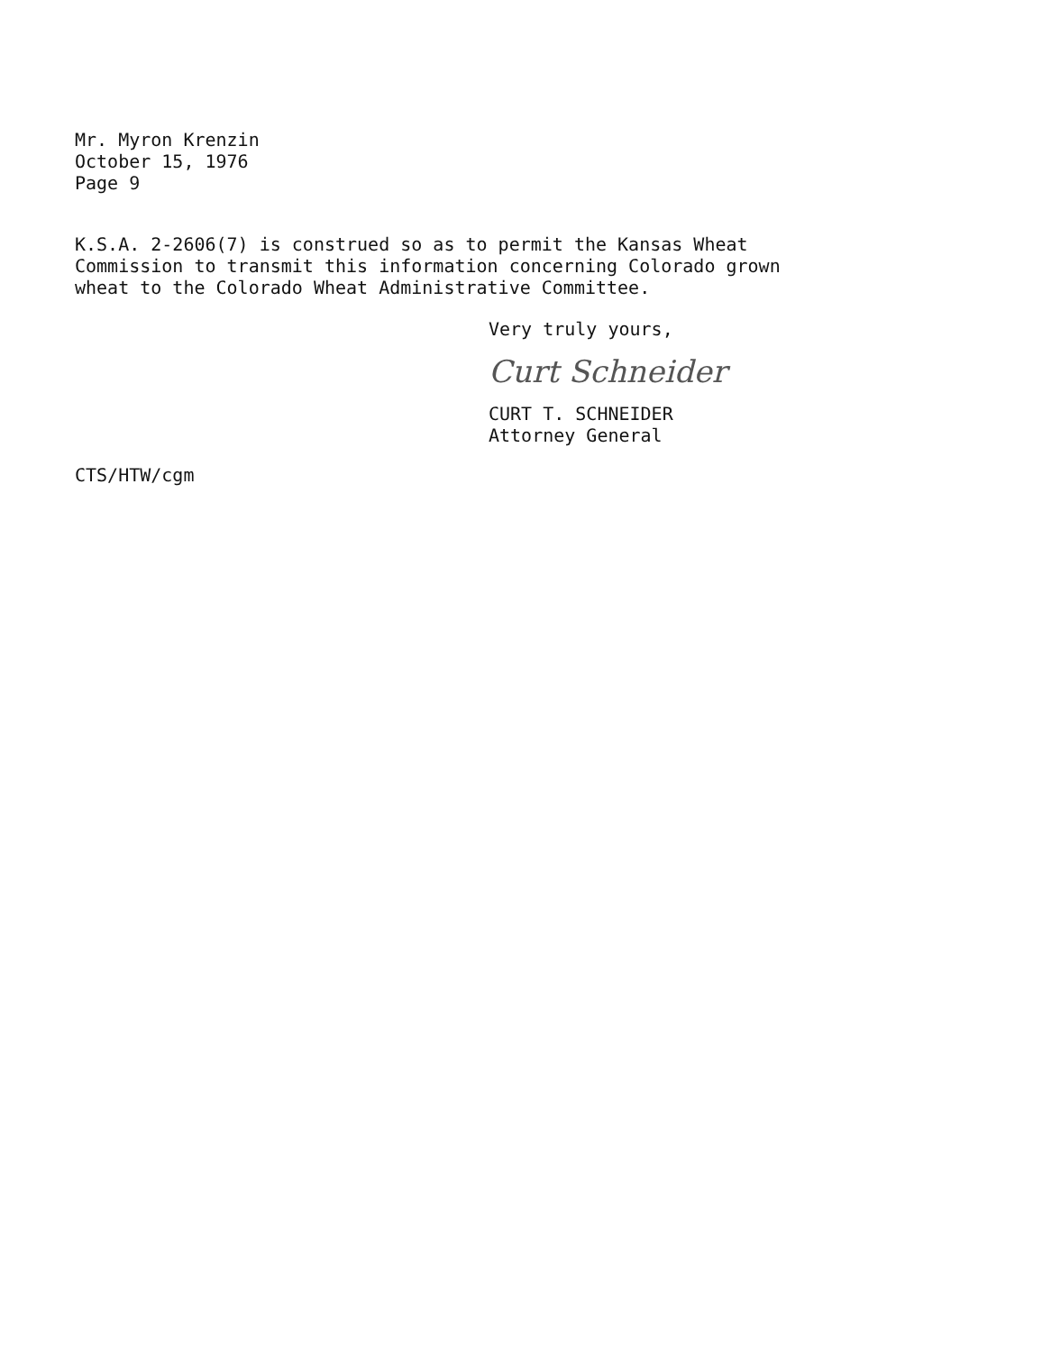Mr. Myron Krenzin
October 15, 1976
Page 9
K.S.A. 2-2606(7) is construed so as to permit the Kansas Wheat
Commission to transmit this information concerning Colorado grown
wheat to the Colorado Wheat Administrative Committee.
Very truly yours,
Curt Schneider
CURT T. SCHNEIDER
Attorney General
CTS/HTW/cgm